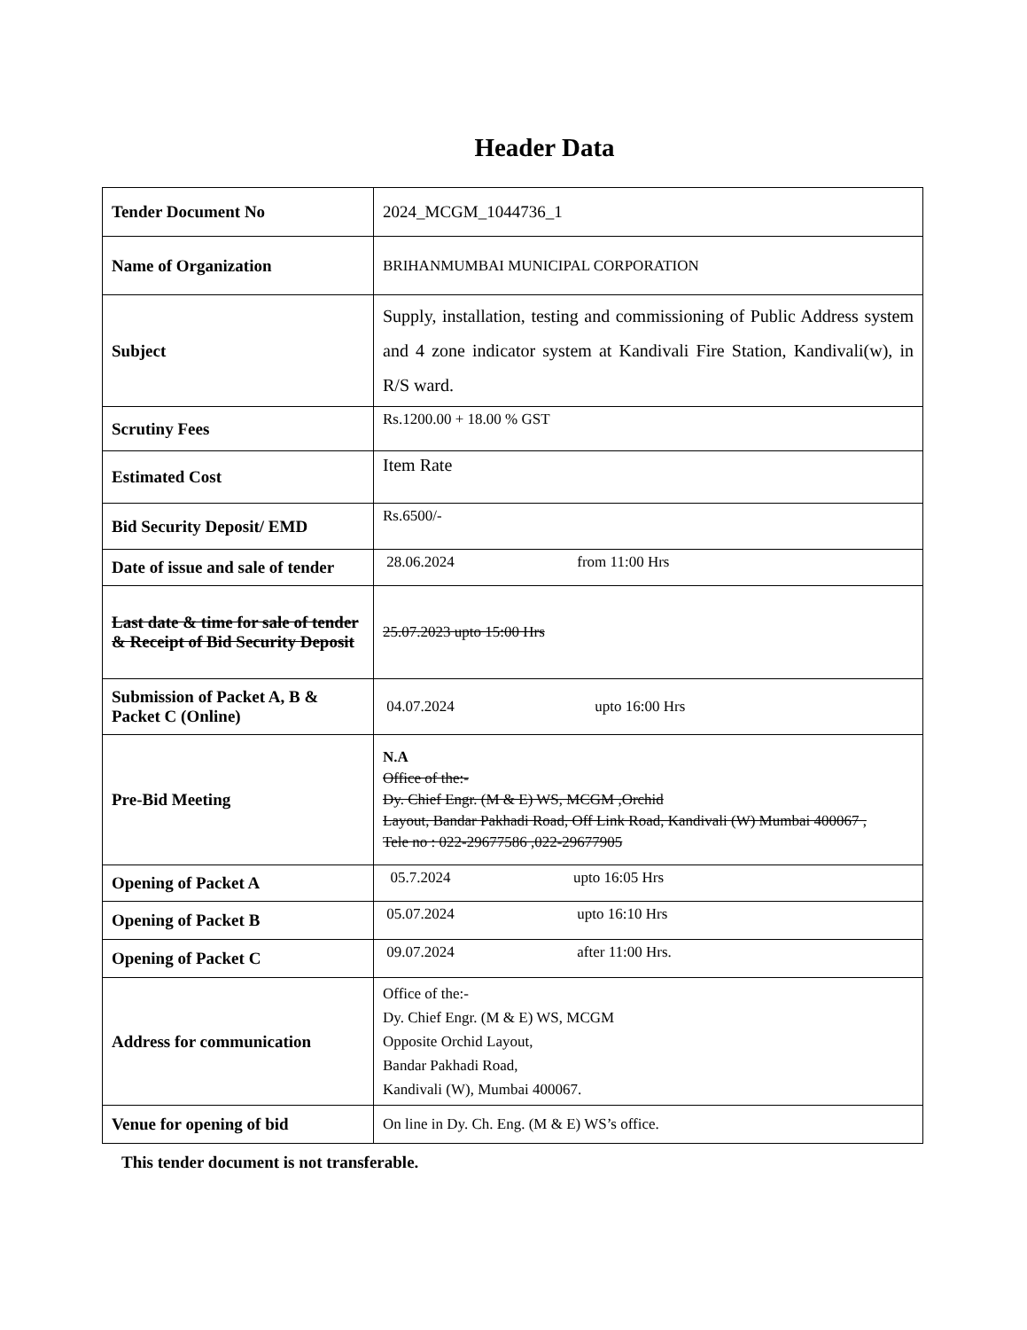Header Data
| Tender Document No | 2024_MCGM_1044736_1 |
| Name of Organization | BRIHANMUMBAI MUNICIPAL CORPORATION |
| Subject | Supply, installation, testing and commissioning of Public Address system and 4 zone indicator system at Kandivali Fire Station, Kandivali(w), in R/S ward. |
| Scrutiny Fees | Rs.1200.00 + 18.00 % GST |
| Estimated Cost | Item Rate |
| Bid Security Deposit/ EMD | Rs.6500/- |
| Date of issue and sale of tender | 28.06.2024 from 11:00 Hrs |
| Last date & time for sale of tender & Receipt of Bid Security Deposit | 25.07.2023 upto 15:00 Hrs |
| Submission of Packet A, B & Packet C (Online) | 04.07.2024 upto 16:00 Hrs |
| Pre-Bid Meeting | N.A Office of the:- Dy. Chief Engr. (M & E) WS, MCGM ,Orchid Layout, Bandar Pakhadi Road, Off Link Road, Kandivali (W) Mumbai 400067 , Tele no : 022-29677586 ,022-29677905 |
| Opening of Packet A | 05.7.2024 upto 16:05 Hrs |
| Opening of Packet B | 05.07.2024 upto 16:10 Hrs |
| Opening of Packet C | 09.07.2024 after 11:00 Hrs. |
| Address for communication | Office of the:- Dy. Chief Engr. (M & E) WS, MCGM Opposite Orchid Layout, Bandar Pakhadi Road, Kandivali (W), Mumbai 400067. |
| Venue for opening of bid | On line in Dy. Ch. Eng. (M & E) WS’s office. |
This tender document is not transferable.